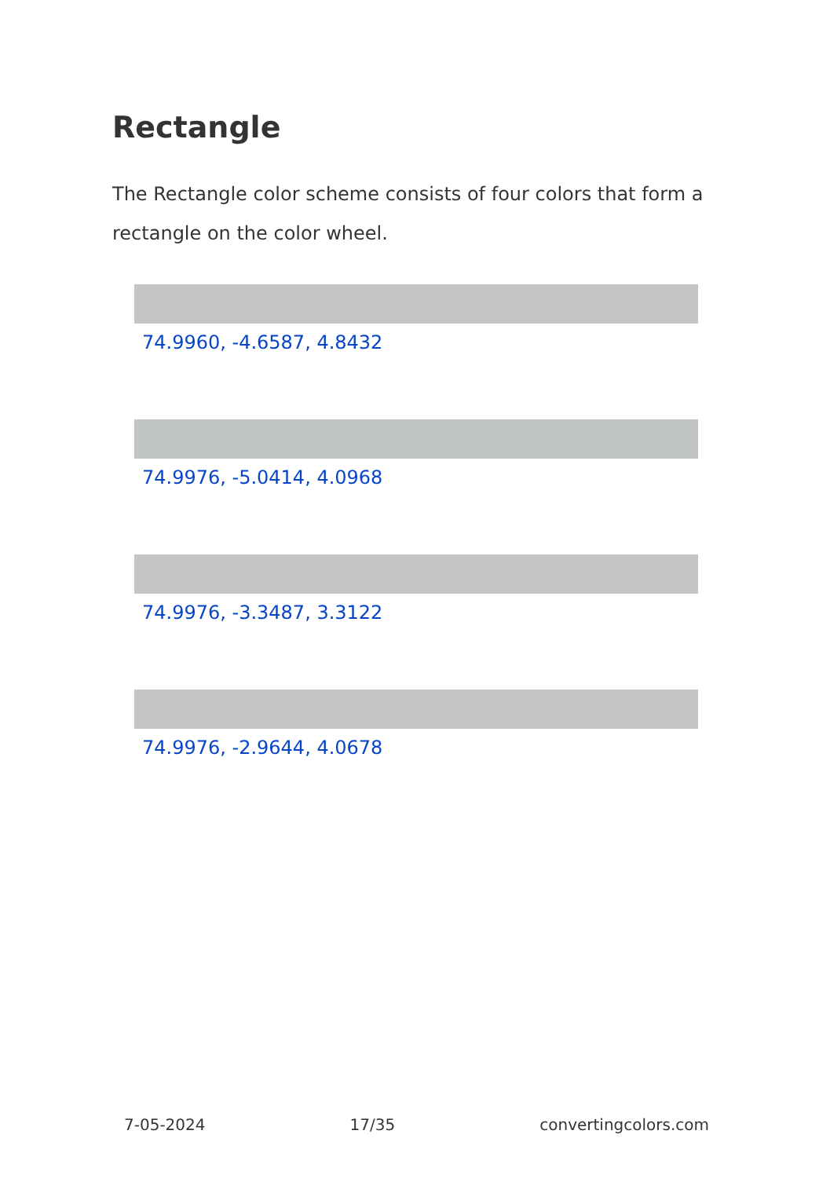Rectangle
The Rectangle color scheme consists of four colors that form a rectangle on the color wheel.
74.9960, -4.6587, 4.8432
74.9976, -5.0414, 4.0968
74.9976, -3.3487, 3.3122
74.9976, -2.9644, 4.0678
7-05-2024 17/35 convertingcolors.com